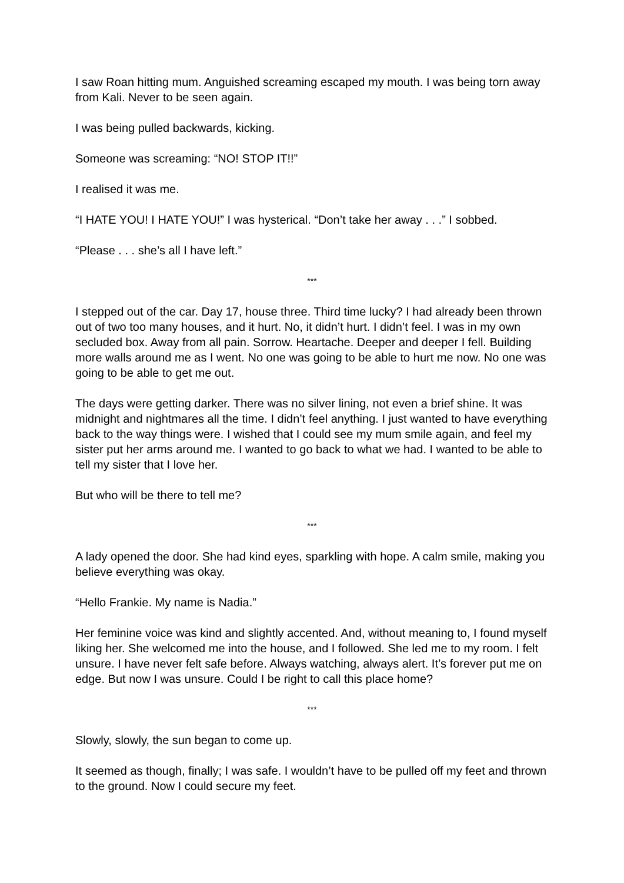I saw Roan hitting mum. Anguished screaming escaped my mouth. I was being torn away from Kali. Never to be seen again.
I was being pulled backwards, kicking.
Someone was screaming: “NO! STOP IT!!”
I realised it was me.
“I HATE YOU! I HATE YOU!” I was hysterical. “Don’t take her away . . .” I sobbed.
“Please . . . she’s all I have left.”
***
I stepped out of the car. Day 17, house three. Third time lucky? I had already been thrown out of two too many houses, and it hurt. No, it didn’t hurt. I didn’t feel. I was in my own secluded box. Away from all pain. Sorrow. Heartache. Deeper and deeper I fell. Building more walls around me as I went. No one was going to be able to hurt me now. No one was going to be able to get me out.
The days were getting darker. There was no silver lining, not even a brief shine. It was midnight and nightmares all the time. I didn’t feel anything. I just wanted to have everything back to the way things were. I wished that I could see my mum smile again, and feel my sister put her arms around me. I wanted to go back to what we had. I wanted to be able to tell my sister that I love her.
But who will be there to tell me?
***
A lady opened the door. She had kind eyes, sparkling with hope. A calm smile, making you believe everything was okay.
“Hello Frankie. My name is Nadia.”
Her feminine voice was kind and slightly accented. And, without meaning to, I found myself liking her. She welcomed me into the house, and I followed. She led me to my room. I felt unsure. I have never felt safe before. Always watching, always alert. It’s forever put me on edge. But now I was unsure. Could I be right to call this place home?
***
Slowly, slowly, the sun began to come up.
It seemed as though, finally; I was safe. I wouldn’t have to be pulled off my feet and thrown to the ground. Now I could secure my feet.